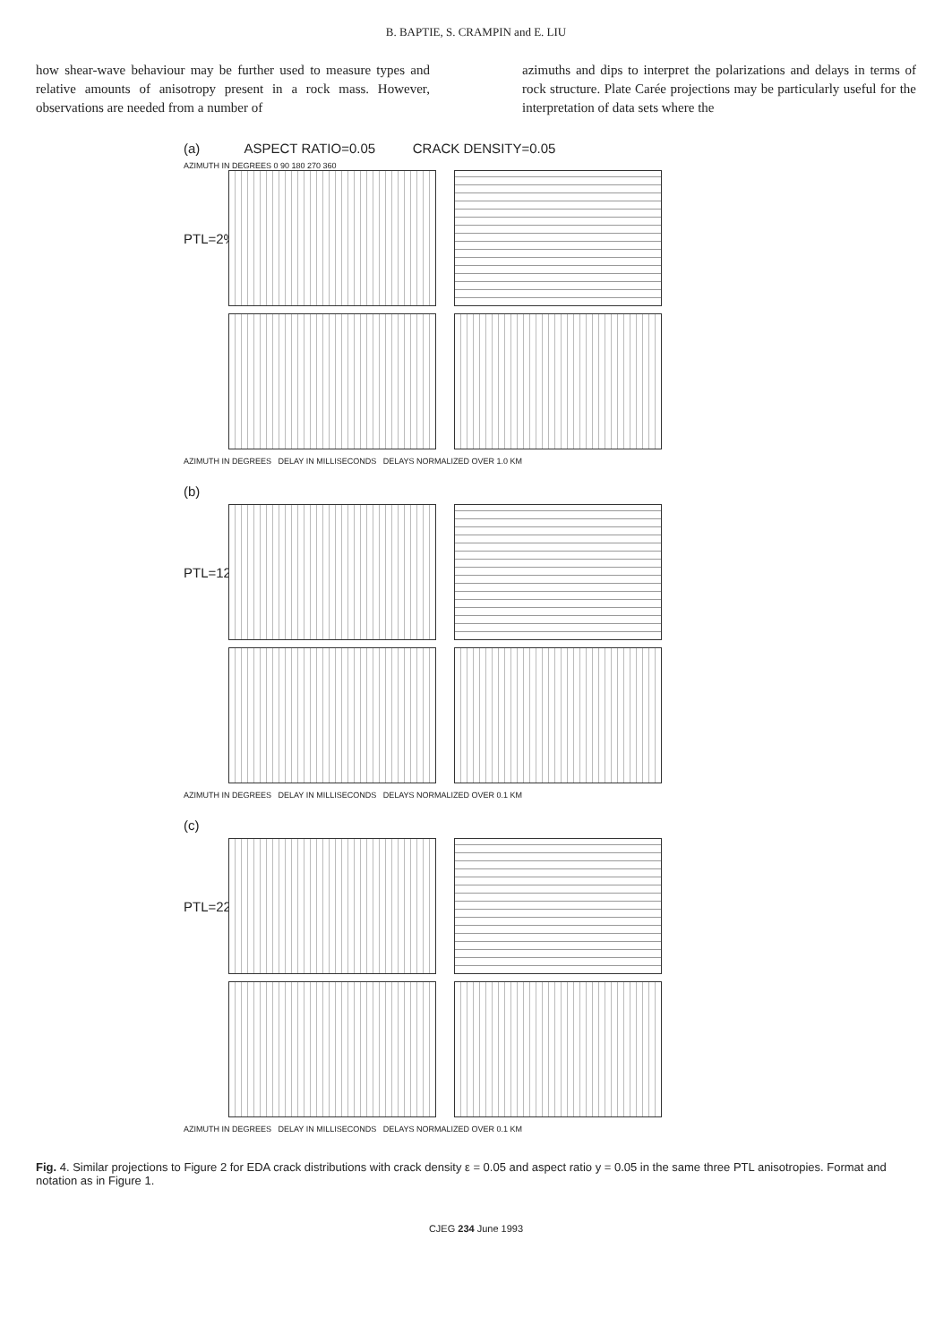B. BAPTIE, S. CRAMPIN and E. LIU
how shear-wave behaviour may be further used to measure types and relative amounts of anisotropy present in a rock mass. However, observations are needed from a number of
azimuths and dips to interpret the polarizations and delays in terms of rock structure. Plate Carée projections may be particularly useful for the interpretation of data sets where the
(a) ASPECT RATIO=0.05 CRACK DENSITY=0.05
AZIMUTH IN DEGREES 0 90 180 270 360
PTL=2%
AZIMUTH IN DEGREES DELAY IN MILLISECONDS DELAYS NORMALIZED OVER 1.0 KM
(b)
PTL=12%
AZIMUTH IN DEGREES DELAY IN MILLISECONDS DELAYS NORMALIZED OVER 0.1 KM
(c)
PTL=22%
AZIMUTH IN DEGREES DELAY IN MILLISECONDS DELAYS NORMALIZED OVER 0.1 KM
Fig. 4. Similar projections to Figure 2 for EDA crack distributions with crack density ε = 0.05 and aspect ratio y = 0.05 in the same three PTL anisotropies. Format and notation as in Figure 1.
CJEG 234 June 1993